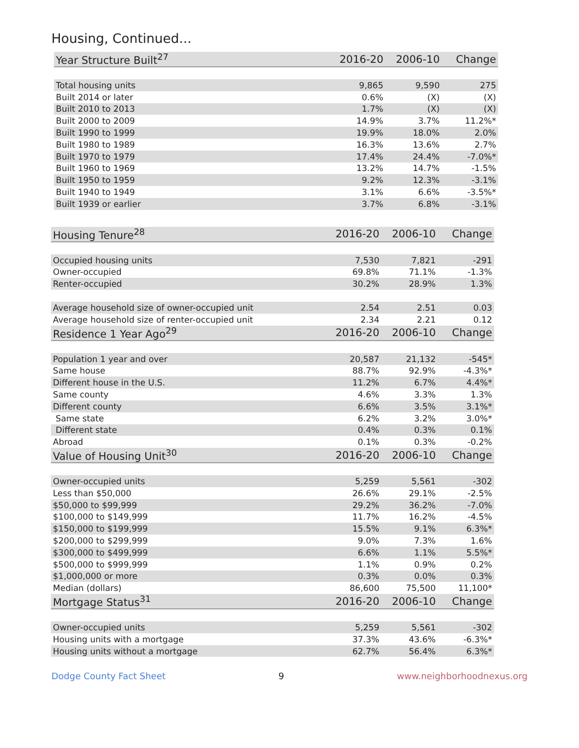Housing, Continued...
| Year Structure Built<sup>27</sup> | 2016-20 | 2006-10 | Change |
| --- | --- | --- | --- |
| Total housing units | 9,865 | 9,590 | 275 |
| Built 2014 or later | 0.6% | (X) | (X) |
| Built 2010 to 2013 | 1.7% | (X) | (X) |
| Built 2000 to 2009 | 14.9% | 3.7% | 11.2%* |
| Built 1990 to 1999 | 19.9% | 18.0% | 2.0% |
| Built 1980 to 1989 | 16.3% | 13.6% | 2.7% |
| Built 1970 to 1979 | 17.4% | 24.4% | -7.0%* |
| Built 1960 to 1969 | 13.2% | 14.7% | -1.5% |
| Built 1950 to 1959 | 9.2% | 12.3% | -3.1% |
| Built 1940 to 1949 | 3.1% | 6.6% | -3.5%* |
| Built 1939 or earlier | 3.7% | 6.8% | -3.1% |
| Housing Tenure<sup>28</sup> | 2016-20 | 2006-10 | Change |
| --- | --- | --- | --- |
| Occupied housing units | 7,530 | 7,821 | -291 |
| Owner-occupied | 69.8% | 71.1% | -1.3% |
| Renter-occupied | 30.2% | 28.9% | 1.3% |
| Average household size of owner-occupied unit | 2.54 | 2.51 | 0.03 |
| Average household size of renter-occupied unit | 2.34 | 2.21 | 0.12 |
| Residence 1 Year Ago<sup>29</sup> | 2016-20 | 2006-10 | Change |
| Population 1 year and over | 20,587 | 21,132 | -545* |
| Same house | 88.7% | 92.9% | -4.3%* |
| Different house in the U.S. | 11.2% | 6.7% | 4.4%* |
| Same county | 4.6% | 3.3% | 1.3% |
| Different county | 6.6% | 3.5% | 3.1%* |
| Same state | 6.2% | 3.2% | 3.0%* |
| Different state | 0.4% | 0.3% | 0.1% |
| Abroad | 0.1% | 0.3% | -0.2% |
| Value of Housing Unit<sup>30</sup> | 2016-20 | 2006-10 | Change |
| Owner-occupied units | 5,259 | 5,561 | -302 |
| Less than $50,000 | 26.6% | 29.1% | -2.5% |
| $50,000 to $99,999 | 29.2% | 36.2% | -7.0% |
| $100,000 to $149,999 | 11.7% | 16.2% | -4.5% |
| $150,000 to $199,999 | 15.5% | 9.1% | 6.3%* |
| $200,000 to $299,999 | 9.0% | 7.3% | 1.6% |
| $300,000 to $499,999 | 6.6% | 1.1% | 5.5%* |
| $500,000 to $999,999 | 1.1% | 0.9% | 0.2% |
| $1,000,000 or more | 0.3% | 0.0% | 0.3% |
| Median (dollars) | 86,600 | 75,500 | 11,100* |
| Mortgage Status<sup>31</sup> | 2016-20 | 2006-10 | Change |
| Owner-occupied units | 5,259 | 5,561 | -302 |
| Housing units with a mortgage | 37.3% | 43.6% | -6.3%* |
| Housing units without a mortgage | 62.7% | 56.4% | 6.3%* |
Dodge County Fact Sheet 9 www.neighborhoodnexus.org